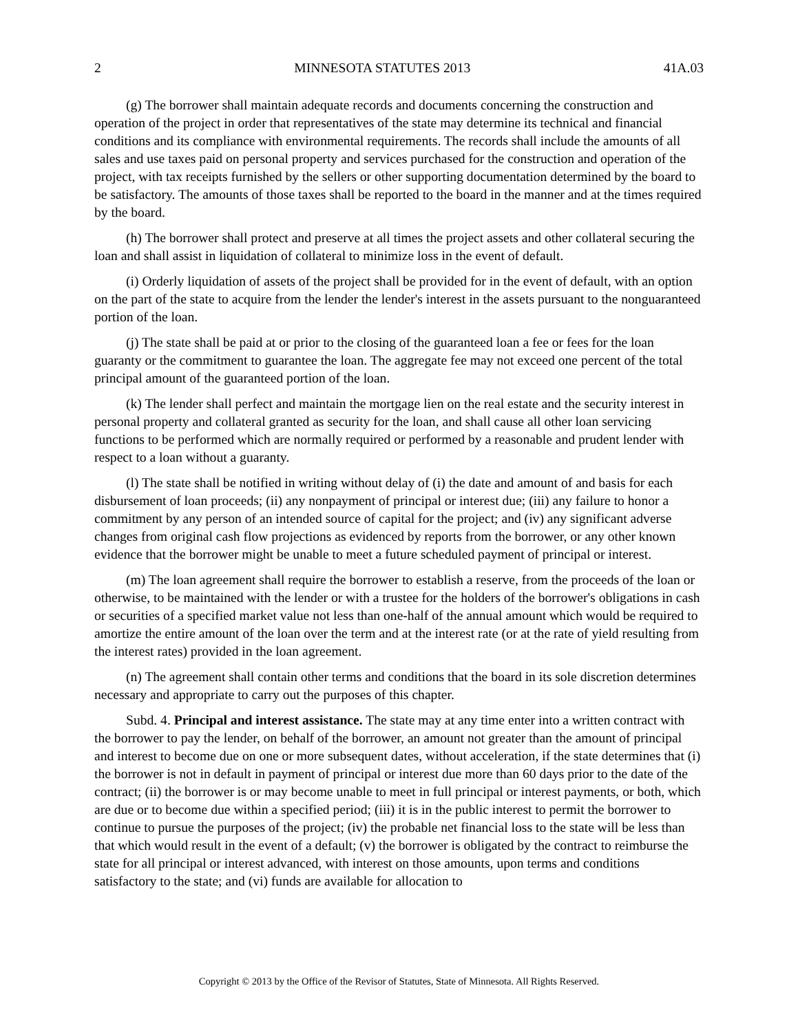2 MINNESOTA STATUTES 2013 41A.03
(g) The borrower shall maintain adequate records and documents concerning the construction and operation of the project in order that representatives of the state may determine its technical and financial conditions and its compliance with environmental requirements. The records shall include the amounts of all sales and use taxes paid on personal property and services purchased for the construction and operation of the project, with tax receipts furnished by the sellers or other supporting documentation determined by the board to be satisfactory. The amounts of those taxes shall be reported to the board in the manner and at the times required by the board.
(h) The borrower shall protect and preserve at all times the project assets and other collateral securing the loan and shall assist in liquidation of collateral to minimize loss in the event of default.
(i) Orderly liquidation of assets of the project shall be provided for in the event of default, with an option on the part of the state to acquire from the lender the lender's interest in the assets pursuant to the nonguaranteed portion of the loan.
(j) The state shall be paid at or prior to the closing of the guaranteed loan a fee or fees for the loan guaranty or the commitment to guarantee the loan. The aggregate fee may not exceed one percent of the total principal amount of the guaranteed portion of the loan.
(k) The lender shall perfect and maintain the mortgage lien on the real estate and the security interest in personal property and collateral granted as security for the loan, and shall cause all other loan servicing functions to be performed which are normally required or performed by a reasonable and prudent lender with respect to a loan without a guaranty.
(l) The state shall be notified in writing without delay of (i) the date and amount of and basis for each disbursement of loan proceeds; (ii) any nonpayment of principal or interest due; (iii) any failure to honor a commitment by any person of an intended source of capital for the project; and (iv) any significant adverse changes from original cash flow projections as evidenced by reports from the borrower, or any other known evidence that the borrower might be unable to meet a future scheduled payment of principal or interest.
(m) The loan agreement shall require the borrower to establish a reserve, from the proceeds of the loan or otherwise, to be maintained with the lender or with a trustee for the holders of the borrower's obligations in cash or securities of a specified market value not less than one-half of the annual amount which would be required to amortize the entire amount of the loan over the term and at the interest rate (or at the rate of yield resulting from the interest rates) provided in the loan agreement.
(n) The agreement shall contain other terms and conditions that the board in its sole discretion determines necessary and appropriate to carry out the purposes of this chapter.
Subd. 4. Principal and interest assistance. The state may at any time enter into a written contract with the borrower to pay the lender, on behalf of the borrower, an amount not greater than the amount of principal and interest to become due on one or more subsequent dates, without acceleration, if the state determines that (i) the borrower is not in default in payment of principal or interest due more than 60 days prior to the date of the contract; (ii) the borrower is or may become unable to meet in full principal or interest payments, or both, which are due or to become due within a specified period; (iii) it is in the public interest to permit the borrower to continue to pursue the purposes of the project; (iv) the probable net financial loss to the state will be less than that which would result in the event of a default; (v) the borrower is obligated by the contract to reimburse the state for all principal or interest advanced, with interest on those amounts, upon terms and conditions satisfactory to the state; and (vi) funds are available for allocation to
Copyright © 2013 by the Office of the Revisor of Statutes, State of Minnesota. All Rights Reserved.